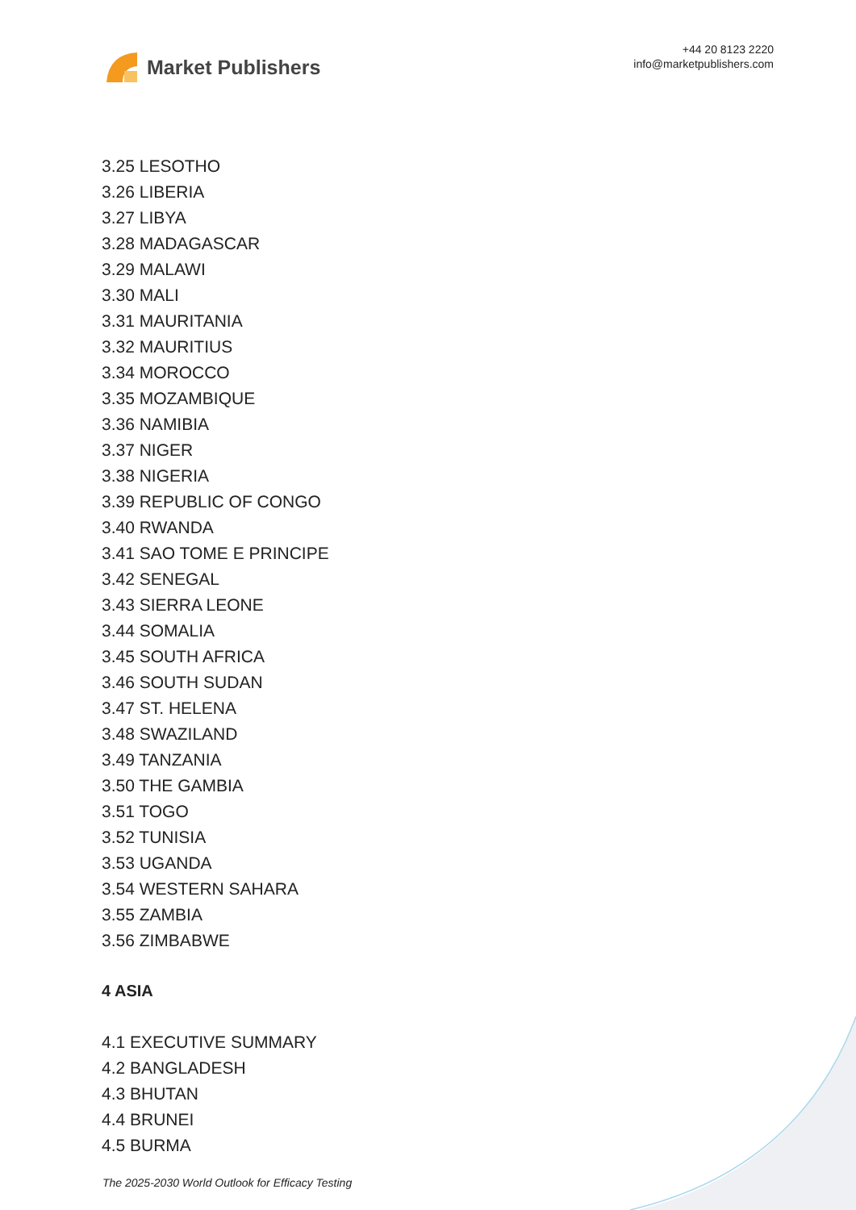Market Publishers
+44 20 8123 2220
info@marketpublishers.com
3.25 LESOTHO
3.26 LIBERIA
3.27 LIBYA
3.28 MADAGASCAR
3.29 MALAWI
3.30 MALI
3.31 MAURITANIA
3.32 MAURITIUS
3.34 MOROCCO
3.35 MOZAMBIQUE
3.36 NAMIBIA
3.37 NIGER
3.38 NIGERIA
3.39 REPUBLIC OF CONGO
3.40 RWANDA
3.41 SAO TOME E PRINCIPE
3.42 SENEGAL
3.43 SIERRA LEONE
3.44 SOMALIA
3.45 SOUTH AFRICA
3.46 SOUTH SUDAN
3.47 ST. HELENA
3.48 SWAZILAND
3.49 TANZANIA
3.50 THE GAMBIA
3.51 TOGO
3.52 TUNISIA
3.53 UGANDA
3.54 WESTERN SAHARA
3.55 ZAMBIA
3.56 ZIMBABWE
4 ASIA
4.1 EXECUTIVE SUMMARY
4.2 BANGLADESH
4.3 BHUTAN
4.4 BRUNEI
4.5 BURMA
The 2025-2030 World Outlook for Efficacy Testing